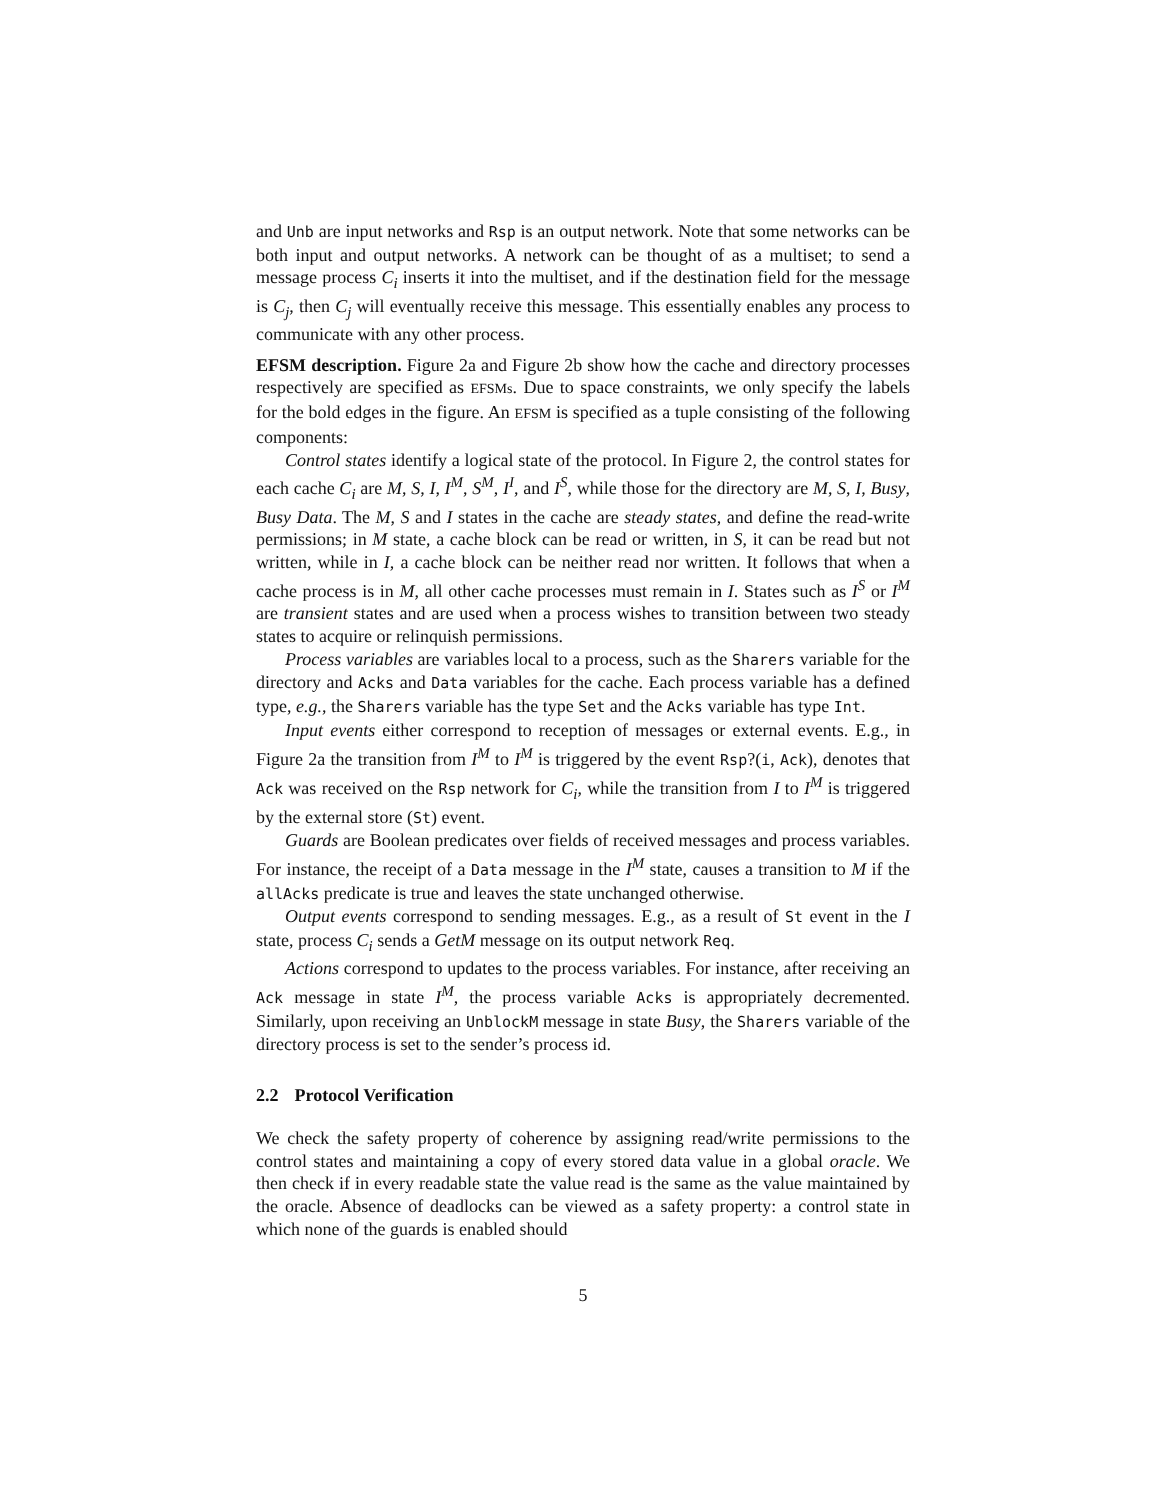and Unb are input networks and Rsp is an output network. Note that some networks can be both input and output networks. A network can be thought of as a multiset; to send a message process C<sub>i</sub> inserts it into the multiset, and if the destination field for the message is C<sub>j</sub>, then C<sub>j</sub> will eventually receive this message. This essentially enables any process to communicate with any other process.
EFSM description. Figure 2a and Figure 2b show how the cache and directory processes respectively are specified as EFSMs. Due to space constraints, we only specify the labels for the bold edges in the figure. An EFSM is specified as a tuple consisting of the following components:
Control states identify a logical state of the protocol. In Figure 2, the control states for each cache C<sub>i</sub> are M, S, I, I<sup>M</sup>, S<sup>M</sup>, I<sup>I</sup>, and I<sup>S</sup>, while those for the directory are M, S, I, Busy, Busy Data. The M, S and I states in the cache are steady states, and define the read-write permissions; in M state, a cache block can be read or written, in S, it can be read but not written, while in I, a cache block can be neither read nor written. It follows that when a cache process is in M, all other cache processes must remain in I. States such as I<sup>S</sup> or I<sup>M</sup> are transient states and are used when a process wishes to transition between two steady states to acquire or relinquish permissions.
Process variables are variables local to a process, such as the Sharers variable for the directory and Acks and Data variables for the cache. Each process variable has a defined type, e.g., the Sharers variable has the type Set and the Acks variable has type Int.
Input events either correspond to reception of messages or external events. E.g., in Figure 2a the transition from I<sup>M</sup> to I<sup>M</sup> is triggered by the event Rsp?(i, Ack), denotes that Ack was received on the Rsp network for C<sub>i</sub>, while the transition from I to I<sup>M</sup> is triggered by the external store (St) event.
Guards are Boolean predicates over fields of received messages and process variables. For instance, the receipt of a Data message in the I<sup>M</sup> state, causes a transition to M if the allAcks predicate is true and leaves the state unchanged otherwise.
Output events correspond to sending messages. E.g., as a result of St event in the I state, process C<sub>i</sub> sends a GetM message on its output network Req.
Actions correspond to updates to the process variables. For instance, after receiving an Ack message in state I<sup>M</sup>, the process variable Acks is appropriately decremented. Similarly, upon receiving an UnblockM message in state Busy, the Sharers variable of the directory process is set to the sender’s process id.
2.2 Protocol Verification
We check the safety property of coherence by assigning read/write permissions to the control states and maintaining a copy of every stored data value in a global oracle. We then check if in every readable state the value read is the same as the value maintained by the oracle. Absence of deadlocks can be viewed as a safety property: a control state in which none of the guards is enabled should
5